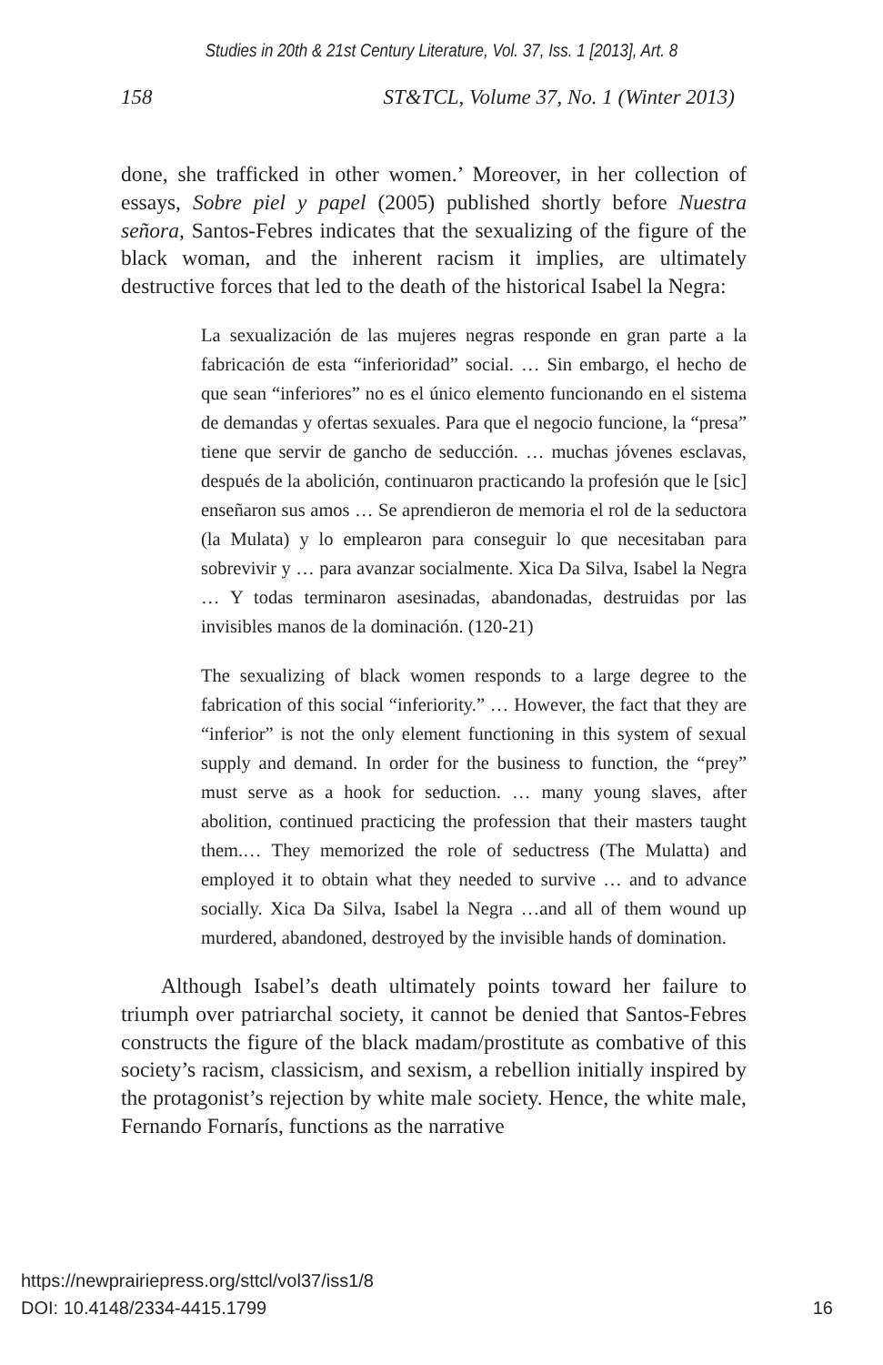Studies in 20th & 21st Century Literature, Vol. 37, Iss. 1 [2013], Art. 8
158 ST&TCL, Volume 37, No. 1 (Winter 2013)
done, she trafficked in other women.’ Moreover, in her collection of essays, Sobre piel y papel (2005) published shortly before Nuestra señora, Santos-Febres indicates that the sexualizing of the figure of the black woman, and the inherent racism it implies, are ultimately destructive forces that led to the death of the historical Isabel la Negra:
La sexualización de las mujeres negras responde en gran parte a la fabricación de esta “inferioridad” social. … Sin embargo, el hecho de que sean “inferiores” no es el único elemento funcionando en el sistema de demandas y ofertas sexuales. Para que el negocio funcione, la “presa” tiene que servir de gancho de seducción. … muchas jóvenes esclavas, después de la abolición, continuaron practicando la profesión que le [sic] enseñaron sus amos … Se aprendieron de memoria el rol de la seductora (la Mulata) y lo emplearon para conseguir lo que necesitaban para sobrevivir y … para avanzar socialmente. Xica Da Silva, Isabel la Negra … Y todas terminaron asesinadas, abandonadas, destruidas por las invisibles manos de la dominación. (120-21)
The sexualizing of black women responds to a large degree to the fabrication of this social “inferiority.” … However, the fact that they are “inferior” is not the only element functioning in this system of sexual supply and demand. In order for the business to function, the “prey” must serve as a hook for seduction. … many young slaves, after abolition, continued practicing the profession that their masters taught them.… They memorized the role of seductress (The Mulatta) and employed it to obtain what they needed to survive … and to advance socially. Xica Da Silva, Isabel la Negra …and all of them wound up murdered, abandoned, destroyed by the invisible hands of domination.
Although Isabel’s death ultimately points toward her failure to triumph over patriarchal society, it cannot be denied that Santos-Febres constructs the figure of the black madam/prostitute as combative of this society’s racism, classicism, and sexism, a rebellion initially inspired by the protagonist’s rejection by white male society. Hence, the white male, Fernando Fornarís, functions as the narrative
https://newprairiepress.org/sttcl/vol37/iss1/8
DOI: 10.4148/2334-4415.1799
16